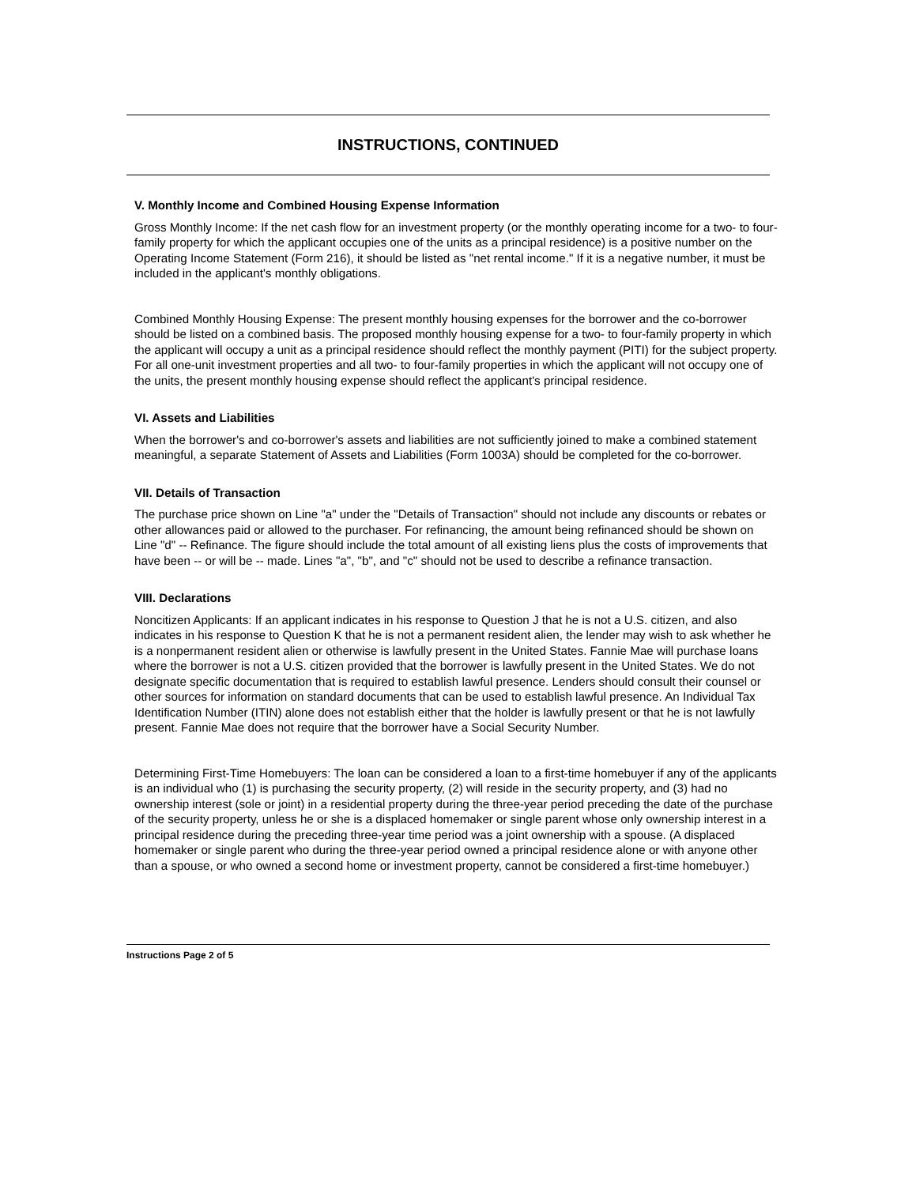INSTRUCTIONS, CONTINUED
V. Monthly Income and Combined Housing Expense Information
Gross Monthly Income: If the net cash flow for an investment property (or the monthly operating income for a two- to four-family property for which the applicant occupies one of the units as a principal residence) is a positive number on the Operating Income Statement (Form 216), it should be listed as "net rental income." If it is a negative number, it must be included in the applicant's monthly obligations.
Combined Monthly Housing Expense: The present monthly housing expenses for the borrower and the co-borrower should be listed on a combined basis. The proposed monthly housing expense for a two- to four-family property in which the applicant will occupy a unit as a principal residence should reflect the monthly payment (PITI) for the subject property. For all one-unit investment properties and all two- to four-family properties in which the applicant will not occupy one of the units, the present monthly housing expense should reflect the applicant's principal residence.
VI. Assets and Liabilities
When the borrower's and co-borrower's assets and liabilities are not sufficiently joined to make a combined statement meaningful, a separate Statement of Assets and Liabilities (Form 1003A) should be completed for the co-borrower.
VII. Details of Transaction
The purchase price shown on Line "a" under the "Details of Transaction" should not include any discounts or rebates or other allowances paid or allowed to the purchaser. For refinancing, the amount being refinanced should be shown on Line "d" -- Refinance. The figure should include the total amount of all existing liens plus the costs of improvements that have been -- or will be -- made. Lines "a", "b", and "c" should not be used to describe a refinance transaction.
VIII. Declarations
Noncitizen Applicants: If an applicant indicates in his response to Question J that he is not a U.S. citizen, and also indicates in his response to Question K that he is not a permanent resident alien, the lender may wish to ask whether he is a nonpermanent resident alien or otherwise is lawfully present in the United States. Fannie Mae will purchase loans where the borrower is not a U.S. citizen provided that the borrower is lawfully present in the United States. We do not designate specific documentation that is required to establish lawful presence. Lenders should consult their counsel or other sources for information on standard documents that can be used to establish lawful presence. An Individual Tax Identification Number (ITIN) alone does not establish either that the holder is lawfully present or that he is not lawfully present. Fannie Mae does not require that the borrower have a Social Security Number.
Determining First-Time Homebuyers: The loan can be considered a loan to a first-time homebuyer if any of the applicants is an individual who (1) is purchasing the security property, (2) will reside in the security property, and (3) had no ownership interest (sole or joint) in a residential property during the three-year period preceding the date of the purchase of the security property, unless he or she is a displaced homemaker or single parent whose only ownership interest in a principal residence during the preceding three-year time period was a joint ownership with a spouse. (A displaced homemaker or single parent who during the three-year period owned a principal residence alone or with anyone other than a spouse, or who owned a second home or investment property, cannot be considered a first-time homebuyer.)
Instructions Page 2 of 5